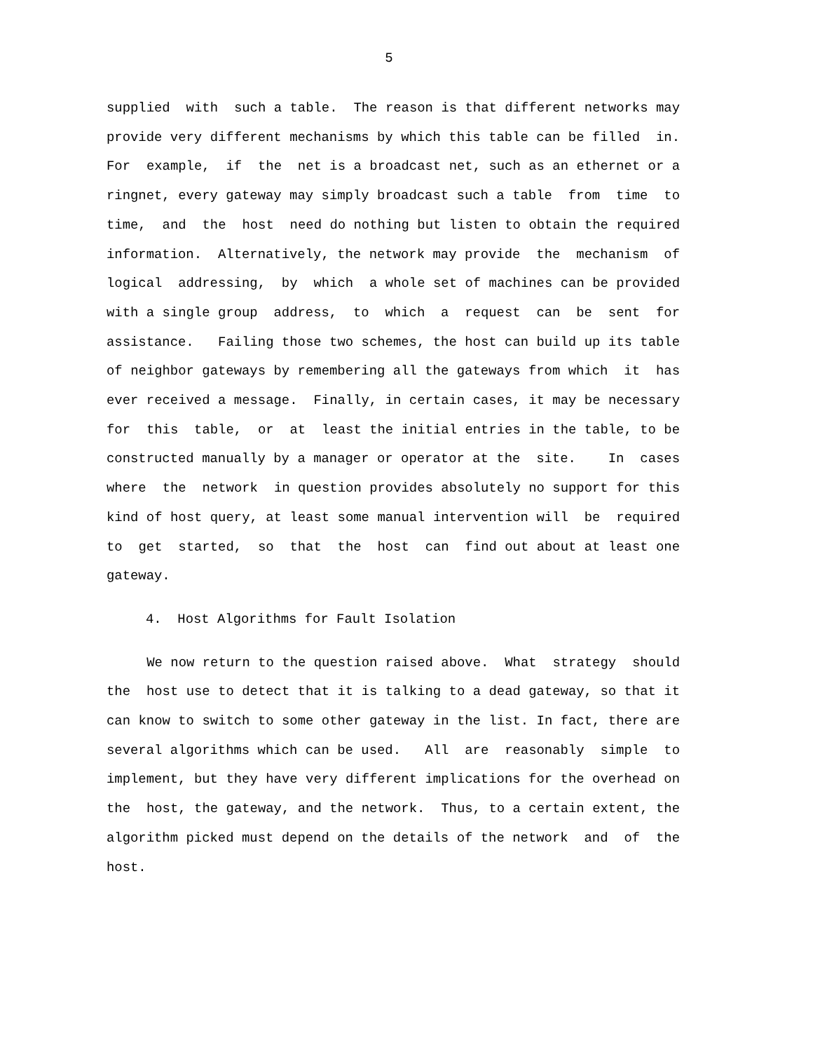5
supplied with such a table. The reason is that different networks may provide very different mechanisms by which this table can be filled in. For example, if the net is a broadcast net, such as an ethernet or a ringnet, every gateway may simply broadcast such a table from time to time, and the host need do nothing but listen to obtain the required information. Alternatively, the network may provide the mechanism of logical addressing, by which a whole set of machines can be provided with a single group address, to which a request can be sent for assistance. Failing those two schemes, the host can build up its table of neighbor gateways by remembering all the gateways from which it has ever received a message. Finally, in certain cases, it may be necessary for this table, or at least the initial entries in the table, to be constructed manually by a manager or operator at the site. In cases where the network in question provides absolutely no support for this kind of host query, at least some manual intervention will be required to get started, so that the host can find out about at least one gateway.
4. Host Algorithms for Fault Isolation
We now return to the question raised above. What strategy should the host use to detect that it is talking to a dead gateway, so that it can know to switch to some other gateway in the list. In fact, there are several algorithms which can be used. All are reasonably simple to implement, but they have very different implications for the overhead on the host, the gateway, and the network. Thus, to a certain extent, the algorithm picked must depend on the details of the network and of the host.